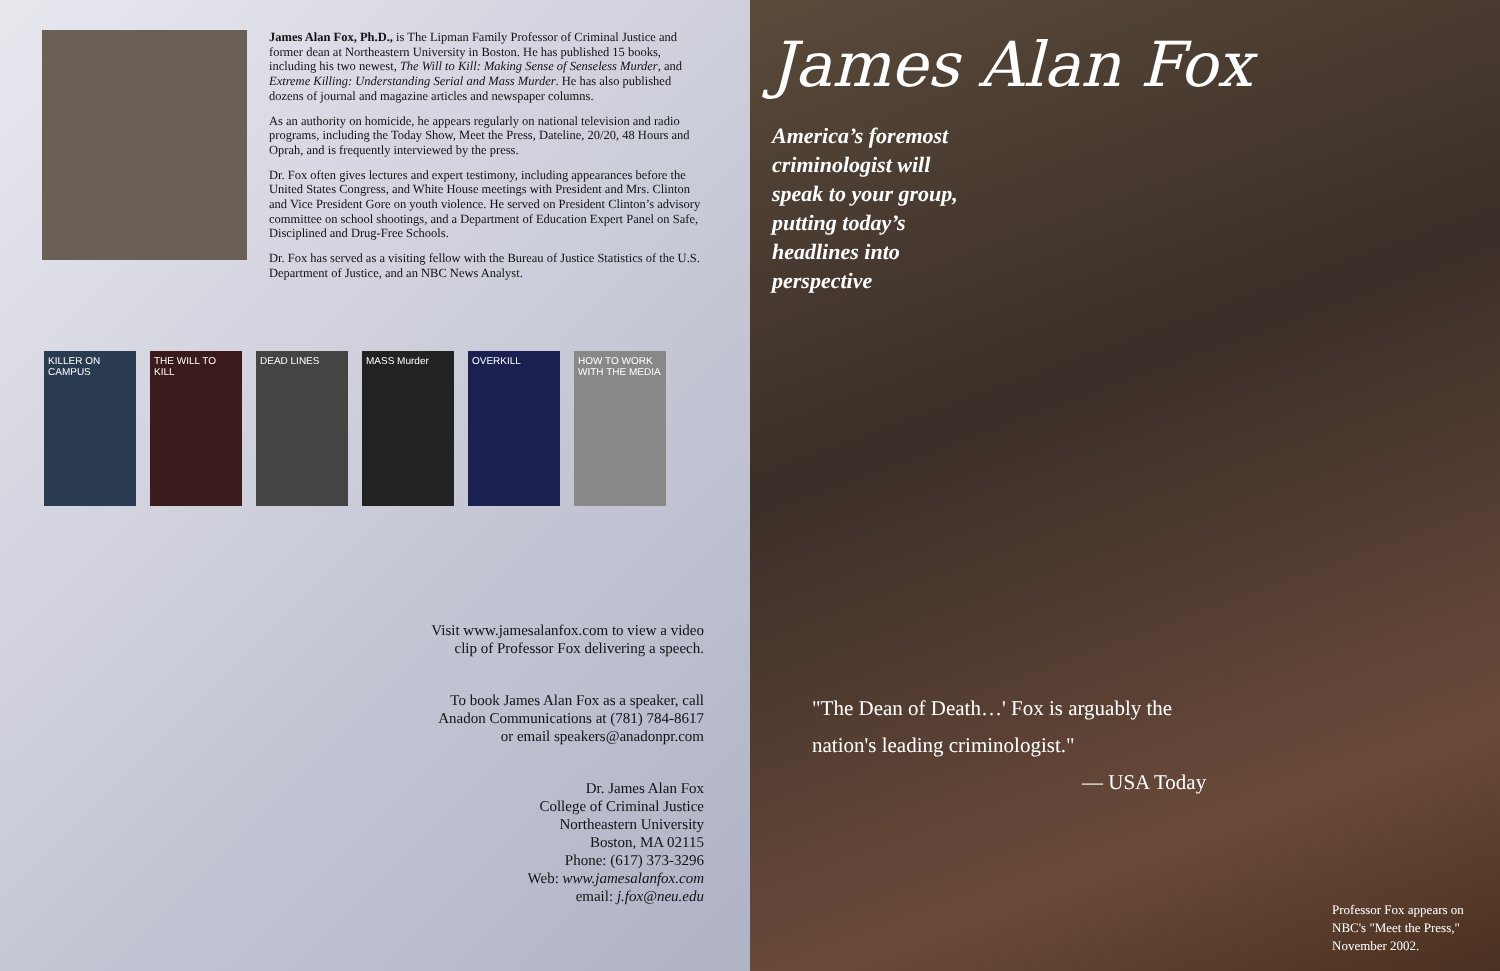James Alan Fox, Ph.D., is The Lipman Family Professor of Criminal Justice and former dean at Northeastern University in Boston. He has published 15 books, including his two newest, The Will to Kill: Making Sense of Senseless Murder, and Extreme Killing: Understanding Serial and Mass Murder. He has also published dozens of journal and magazine articles and newspaper columns.
As an authority on homicide, he appears regularly on national television and radio programs, including the Today Show, Meet the Press, Dateline, 20/20, 48 Hours and Oprah, and is frequently interviewed by the press.
Dr. Fox often gives lectures and expert testimony, including appearances before the United States Congress, and White House meetings with President and Mrs. Clinton and Vice President Gore on youth violence. He served on President Clinton’s advisory committee on school shootings, and a Department of Education Expert Panel on Safe, Disciplined and Drug-Free Schools.
Dr. Fox has served as a visiting fellow with the Bureau of Justice Statistics of the U.S. Department of Justice, and an NBC News Analyst.
KILLER ON CAMPUS
THE WILL TO KILL
DEAD LINES MASS Murder OVERKILL HOW TO WORK WITH THE MEDIA
Visit www.jamesalanfox.com to view a video
clip of Professor Fox delivering a speech.
To book James Alan Fox as a speaker, call
Anadon Communications at (781) 784-8617
or email speakers@anadonpr.com
Dr. James Alan Fox
College of Criminal Justice
Northeastern University
Boston, MA 02115
Phone: (617) 373-3296
Web: www.jamesalanfox.com
email: j.fox@neu.edu
James Alan Fox
America’s foremost
criminologist will
speak to your group,
putting today’s
headlines into
perspective
"The Dean of Death…' Fox is arguably the nation's leading criminologist."
— USA Today
Professor Fox appears on NBC's "Meet the Press," November 2002.